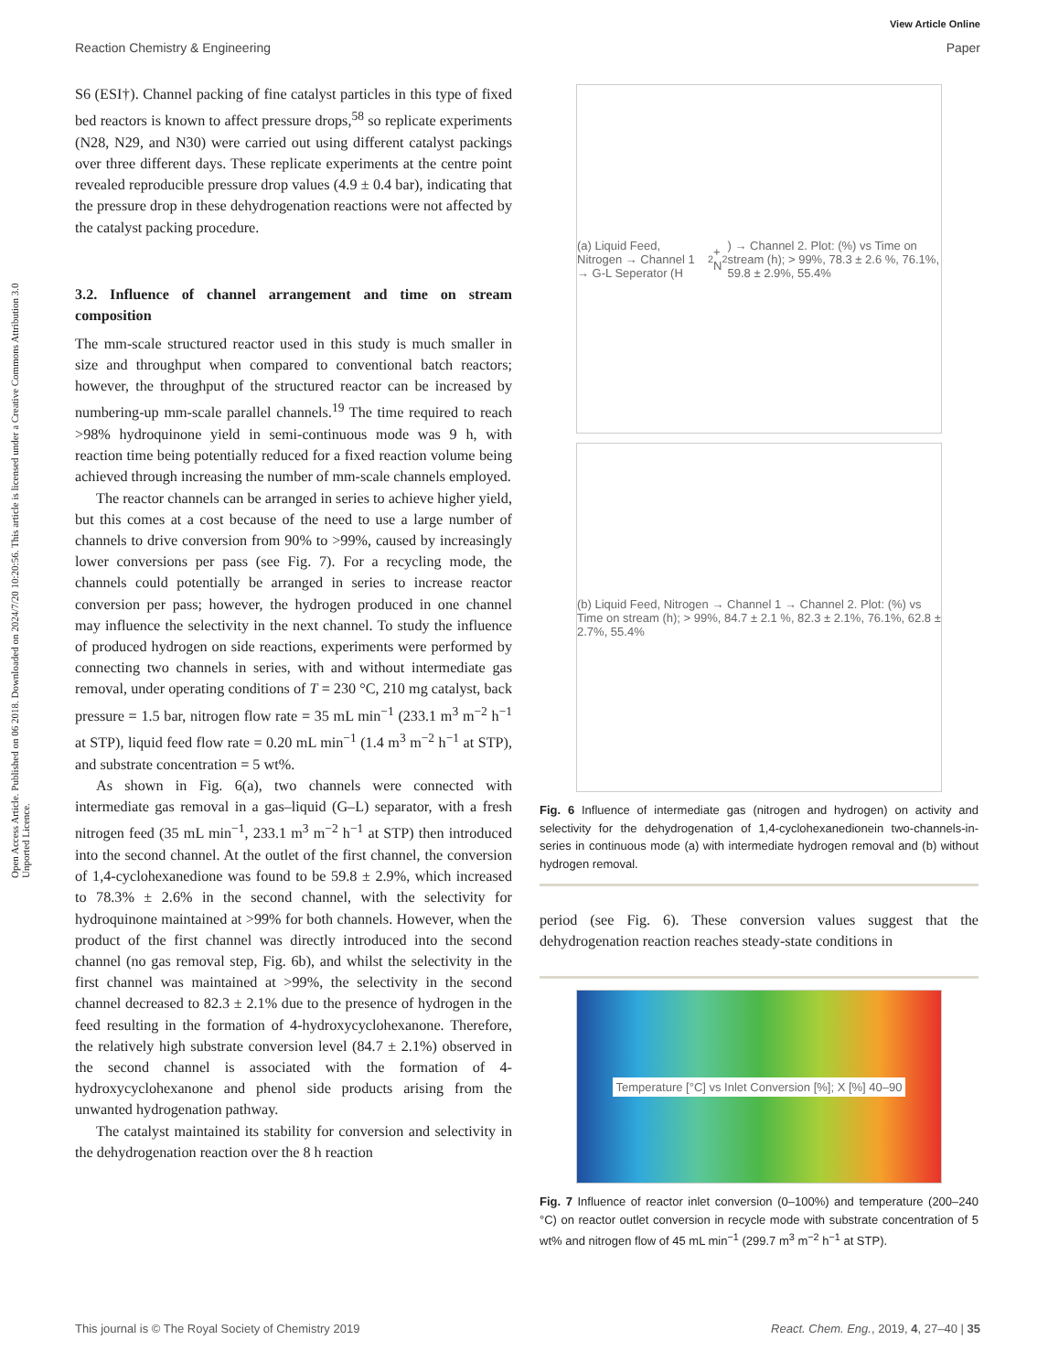Open Access Article. Published on 06 2018. Downloaded on 2024/7/20 10:20:56. This article is licensed under a Creative Commons Attribution 3.0 Unported Licence.
View Article Online
Reaction Chemistry & Engineering Paper
S6 (ESI†). Channel packing of fine catalyst particles in this type of fixed bed reactors is known to affect pressure drops,<sup>58</sup> so replicate experiments (N28, N29, and N30) were carried out using different catalyst packings over three different days. These replicate experiments at the centre point revealed reproducible pressure drop values (4.9 ± 0.4 bar), indicating that the pressure drop in these dehydrogenation reactions were not affected by the catalyst packing procedure.
3.2. Influence of channel arrangement and time on stream composition
The mm-scale structured reactor used in this study is much smaller in size and throughput when compared to conventional batch reactors; however, the throughput of the structured reactor can be increased by numbering-up mm-scale parallel channels.<sup>19</sup> The time required to reach >98% hydroquinone yield in semi-continuous mode was 9 h, with reaction time being potentially reduced for a fixed reaction volume being achieved through increasing the number of mm-scale channels employed.
The reactor channels can be arranged in series to achieve higher yield, but this comes at a cost because of the need to use a large number of channels to drive conversion from 90% to >99%, caused by increasingly lower conversions per pass (see Fig. 7). For a recycling mode, the channels could potentially be arranged in series to increase reactor conversion per pass; however, the hydrogen produced in one channel may influence the selectivity in the next channel. To study the influence of produced hydrogen on side reactions, experiments were performed by connecting two channels in series, with and without intermediate gas removal, under operating conditions of T = 230 °C, 210 mg catalyst, back pressure = 1.5 bar, nitrogen flow rate = 35 mL min<sup>−1</sup> (233.1 m<sup>3</sup> m<sup>−2</sup> h<sup>−1</sup> at STP), liquid feed flow rate = 0.20 mL min<sup>−1</sup> (1.4 m<sup>3</sup> m<sup>−2</sup> h<sup>−1</sup> at STP), and substrate concentration = 5 wt%.
As shown in Fig. 6(a), two channels were connected with intermediate gas removal in a gas–liquid (G–L) separator, with a fresh nitrogen feed (35 mL min<sup>−1</sup>, 233.1 m<sup>3</sup> m<sup>−2</sup> h<sup>−1</sup> at STP) then introduced into the second channel. At the outlet of the first channel, the conversion of 1,4-cyclohexanedione was found to be 59.8 ± 2.9%, which increased to 78.3% ± 2.6% in the second channel, with the selectivity for hydroquinone maintained at >99% for both channels. However, when the product of the first channel was directly introduced into the second channel (no gas removal step, Fig. 6b), and whilst the selectivity in the first channel was maintained at >99%, the selectivity in the second channel decreased to 82.3 ± 2.1% due to the presence of hydrogen in the feed resulting in the formation of 4-hydroxycyclohexanone. Therefore, the relatively high substrate conversion level (84.7 ± 2.1%) observed in the second channel is associated with the formation of 4-hydroxycyclohexanone and phenol side products arising from the unwanted hydrogenation pathway.
The catalyst maintained its stability for conversion and selectivity in the dehydrogenation reaction over the 8 h reaction
(a) Liquid Feed, Nitrogen → Channel 1 → G-L Seperator (H<sub>2</sub> + N<sub>2</sub>) → Channel 2. Plot: (%) vs Time on stream (h); > 99%, 78.3 ± 2.6 %, 76.1%, 59.8 ± 2.9%, 55.4%
(b) Liquid Feed, Nitrogen → Channel 1 → Channel 2. Plot: (%) vs Time on stream (h); > 99%, 84.7 ± 2.1 %, 82.3 ± 2.1%, 76.1%, 62.8 ± 2.7%, 55.4%
Fig. 6 Influence of intermediate gas (nitrogen and hydrogen) on activity and selectivity for the dehydrogenation of 1,4-cyclohexanedionein two-channels-in-series in continuous mode (a) with intermediate hydrogen removal and (b) without hydrogen removal.
period (see Fig. 6). These conversion values suggest that the dehydrogenation reaction reaches steady-state conditions in
Temperature [°C] vs Inlet Conversion [%]; X [%] 40–90
Fig. 7 Influence of reactor inlet conversion (0–100%) and temperature (200–240 °C) on reactor outlet conversion in recycle mode with substrate concentration of 5 wt% and nitrogen flow of 45 mL min<sup>−1</sup> (299.7 m<sup>3</sup> m<sup>−2</sup> h<sup>−1</sup> at STP).
This journal is © The Royal Society of Chemistry 2019 React. Chem. Eng., 2019, 4, 27–40 | 35